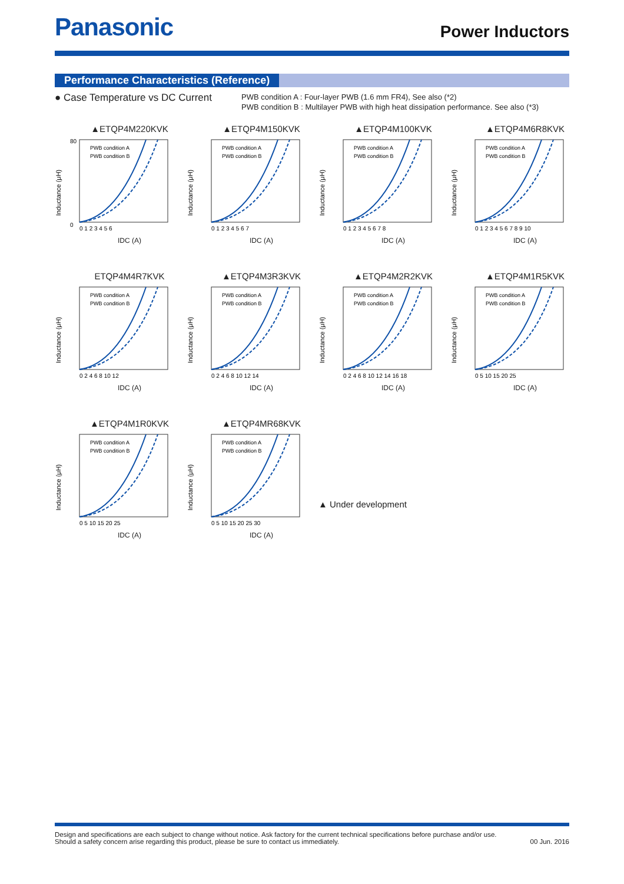Panasonic
Power Inductors
Performance Characteristics (Reference)
● Case Temperature vs DC Current
PWB condition A : Four-layer PWB (1.6 mm FR4), See also (*2)
PWB condition B : Multilayer PWB with high heat dissipation performance. See also (*3)
▲ETQP4M220KVK
Inductance (μH)
80
0
PWB condition A
PWB condition B
0 1 2 3 4 5 6
IDC (A)
▲ETQP4M150KVK
Inductance (μH)
PWB condition A
PWB condition B
0 1 2 3 4 5 6 7
IDC (A)
▲ETQP4M100KVK
Inductance (μH)
PWB condition A
PWB condition B
0 1 2 3 4 5 6 7 8
IDC (A)
▲ETQP4M6R8KVK
Inductance (μH)
PWB condition A
PWB condition B
0 1 2 3 4 5 6 7 8 9 10
IDC (A)
ETQP4M4R7KVK
Inductance (μH)
PWB condition A
PWB condition B
0 2 4 6 8 10 12
IDC (A)
▲ETQP4M3R3KVK
Inductance (μH)
PWB condition A
PWB condition B
0 2 4 6 8 10 12 14
IDC (A)
▲ETQP4M2R2KVK
Inductance (μH)
PWB condition A
PWB condition B
0 2 4 6 8 10 12 14 16 18
IDC (A)
▲ETQP4M1R5KVK
Inductance (μH)
PWB condition A
PWB condition B
0 5 10 15 20 25
IDC (A)
▲ETQP4M1R0KVK
Inductance (μH)
PWB condition A
PWB condition B
0 5 10 15 20 25
IDC (A)
▲ETQP4MR68KVK
Inductance (μH)
PWB condition A
PWB condition B
0 5 10 15 20 25 30
IDC (A)
▲ Under development
Design and specifications are each subject to change without notice. Ask factory for the current technical specifications before purchase and/or use.
Should a safety concern arise regarding this product, please be sure to contact us immediately.
00 Jun. 2016